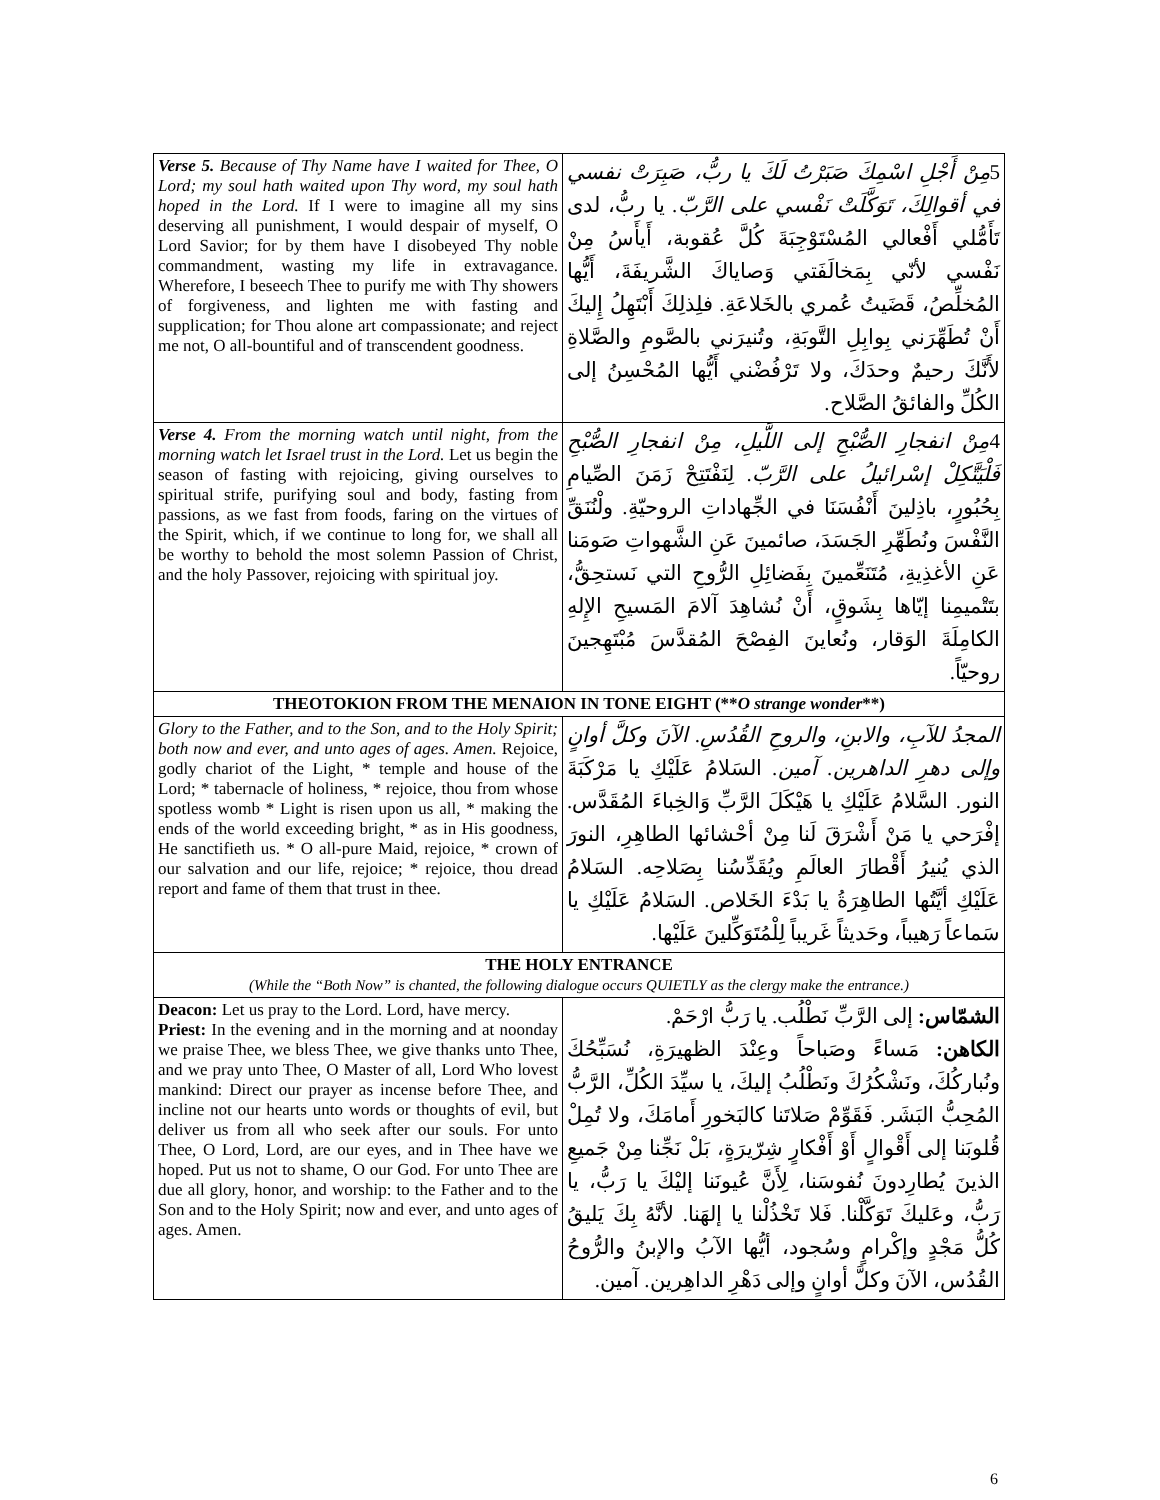| Verse 5. Because of Thy Name have I waited for Thee, O Lord; my soul hath waited upon Thy word, my soul hath hoped in the Lord. If I were to imagine all my sins deserving all punishment, I would despair of myself, O Lord Savior; for by them have I disobeyed Thy noble commandment, wasting my life in extravagance. Wherefore, I beseech Thee to purify me with Thy showers of forgiveness, and lighten me with fasting and supplication; for Thou alone art compassionate; and reject me not, O all-bountiful and of transcendent goodness. | 5 مِنْ أَجْلِ اسْمِكَ صَبَرْتُ لَكَ يا ربُّ، صَبِرَتْ نفسي في أقوالِكَ، تَوَكَّلَتْ نَفْسي على الرَّبّ. يا ربُّ، لدى تَأَمُّلي أَفْعالي المُسْتَوْجِبَةَ كُلَّ عُقوبة، أَيأَسُ مِنْ نَفْسي لأنّي بِمَخالَفَتي وَصاياكَ الشَّريفَةَ، أَيُّها المُخلِّصُ، قَضَيتُ عُمري بالخَلاعَةِ. فلِذلِكَ أَبْتَهِلُ إِليكَ أَنْ تُطَهِّرَني بِوابِلِ التَّوبَةِ، وتُنيرَني بالصَّومِ والصَّلاةِ لأَنَّكَ رحيمٌ وحدَكَ، ولا تَرْفُضْني أَيُّها المُحْسِنُ إلى الكُلِّ والفائقُ الصَّلاح. |
| Verse 4. From the morning watch until night, from the morning watch let Israel trust in the Lord. Let us begin the season of fasting with rejoicing, giving ourselves to spiritual strife, purifying soul and body, fasting from passions, as we fast from foods, faring on the virtues of the Spirit, which, if we continue to long for, we shall all be worthy to behold the most solemn Passion of Christ, and the holy Passover, rejoicing with spiritual joy. | 4 مِنْ انفجارِ الصُّبْحِ إلى اللَّيلِ، مِنْ انفجارِ الصُّبْحِ فَلْيَتَّكِلْ إسْرائيلُ على الرَّبّ. لِنَفْتَتِحْ زَمَنَ الصِّيامِ بِحُبُورٍ، باذِلينَ أَنْفُسَنَا في الجِّهاداتِ الروحيّةِ. ولْنُنَقِّ النَّفْسَ ونُطَهِّرِ الجَسَدَ، صائمينَ عَنِ الشَّهواتِ صَومَنا عَنِ الأغذِيةِ، مُتَنَعِّمينَ بِفَضائِلِ الرُّوحِ التي نَستحِقُّ، بتَتْميمِنا إيّاها بِشَوقٍ، أَنْ نُشاهِدَ آلامَ المَسيحِ الإِلهِ الكامِلَةَ الوَقار، ونُعاينَ الفِصْحَ المُقدَّسَ مُبْتَهِجينَ روحيّاً. |
| THEOTOKION FROM THE MENAION IN TONE EIGHT (** O strange wonder **) | |
| Glory to the Father, and to the Son, and to the Holy Spirit; both now and ever, and unto ages of ages. Amen. Rejoice, godly chariot of the Light, * temple and house of the Lord; * tabernacle of holiness, * rejoice, thou from whose spotless womb * Light is risen upon us all, * making the ends of the world exceeding bright, * as in His goodness, He sanctifieth us. * O all-pure Maid, rejoice, * crown of our salvation and our life, rejoice; * rejoice, thou dread report and fame of them that trust in thee. | المجدُ للآبِ، والابنِ، والروحِ القُدُسِ. الآنَ وكلَّ أوانٍ وإلى دهرِ الداهرين. آمين. السَلامُ عَلَيْكِ يا مَرْكَبَةَ النور. السَّلامُ عَلَيْكِ يا هَيْكَلَ الرَّبِّ وَالخِباءَ المُقَدَّس. إفْرَحي يا مَنْ أَشْرَقَ لَنا مِنْ أحْشائها الطاهِرِ، النورَ الذي يُنيرُ أَقْطارَ العالَمِ ويُقَدِّسُنا بِصَلاحِه. السَلامُ عَلَيْكِ أيَّتُها الطاهِرَةُ يا بَدْءَ الخَلاص. السَلامُ عَلَيْكِ يا سَماعاً رَهيباً، وحَديثاً غَريباً لِلْمُتَوَكِّلينَ عَلَيْها. |
| THE HOLY ENTRANCE (While the “Both Now” is chanted, the following dialogue occurs QUIETLY as the clergy make the entrance.) | |
| Deacon: Let us pray to the Lord. Lord, have mercy. Priest: In the evening and in the morning and at noonday we praise Thee, we bless Thee, we give thanks unto Thee, and we pray unto Thee, O Master of all, Lord Who lovest mankind: Direct our prayer as incense before Thee, and incline not our hearts unto words or thoughts of evil, but deliver us from all who seek after our souls. For unto Thee, O Lord, Lord, are our eyes, and in Thee have we hoped. Put us not to shame, O our God. For unto Thee are due all glory, honor, and worship: to the Father and to the Son and to the Holy Spirit; now and ever, and unto ages of ages. Amen. | الشمّاس: إلى الرَّبِّ نَطْلُب. يا رَبُّ ارْحَمْ. الكاهن: مَساءً وصَباحاً وعِنْدَ الظهيرَةِ، نُسَبِّحُكَ ونُباركُكَ، ونَشْكُرُكَ ونَطْلُبُ إليكَ، يا سيِّدَ الكُلِّ، الرَّبُّ المُحِبُّ البَشَر. فَقَوِّمْ صَلاتَنا كالبَخورِ أَمامَكَ، ولا تُمِلْ قُلوبَنا إلى أَقْوالٍ أَوْ أَفْكارٍ شِرّيرَةٍ، بَلْ نَجِّنا مِنْ جَميعِ الذينَ يُطارِدونَ نُفوسَنا، لِأَنَّ عُيونَنا إليْكَ يا رَبُّ، يا رَبُّ، وعَليكَ تَوَكَّلْنا. فَلا تَخْذُلْنا يا إلهَنا. لأنَّهُ بِكَ يَليقُ كُلُّ مَجْدٍ وإكْرامٍ وسُجود، أيُّها الآبُ والإبنُ والرُّوحُ القُدُس، الآنَ وكلَّ أوانٍ وإلى دَهْرِ الداهِرين. آمين. |
6